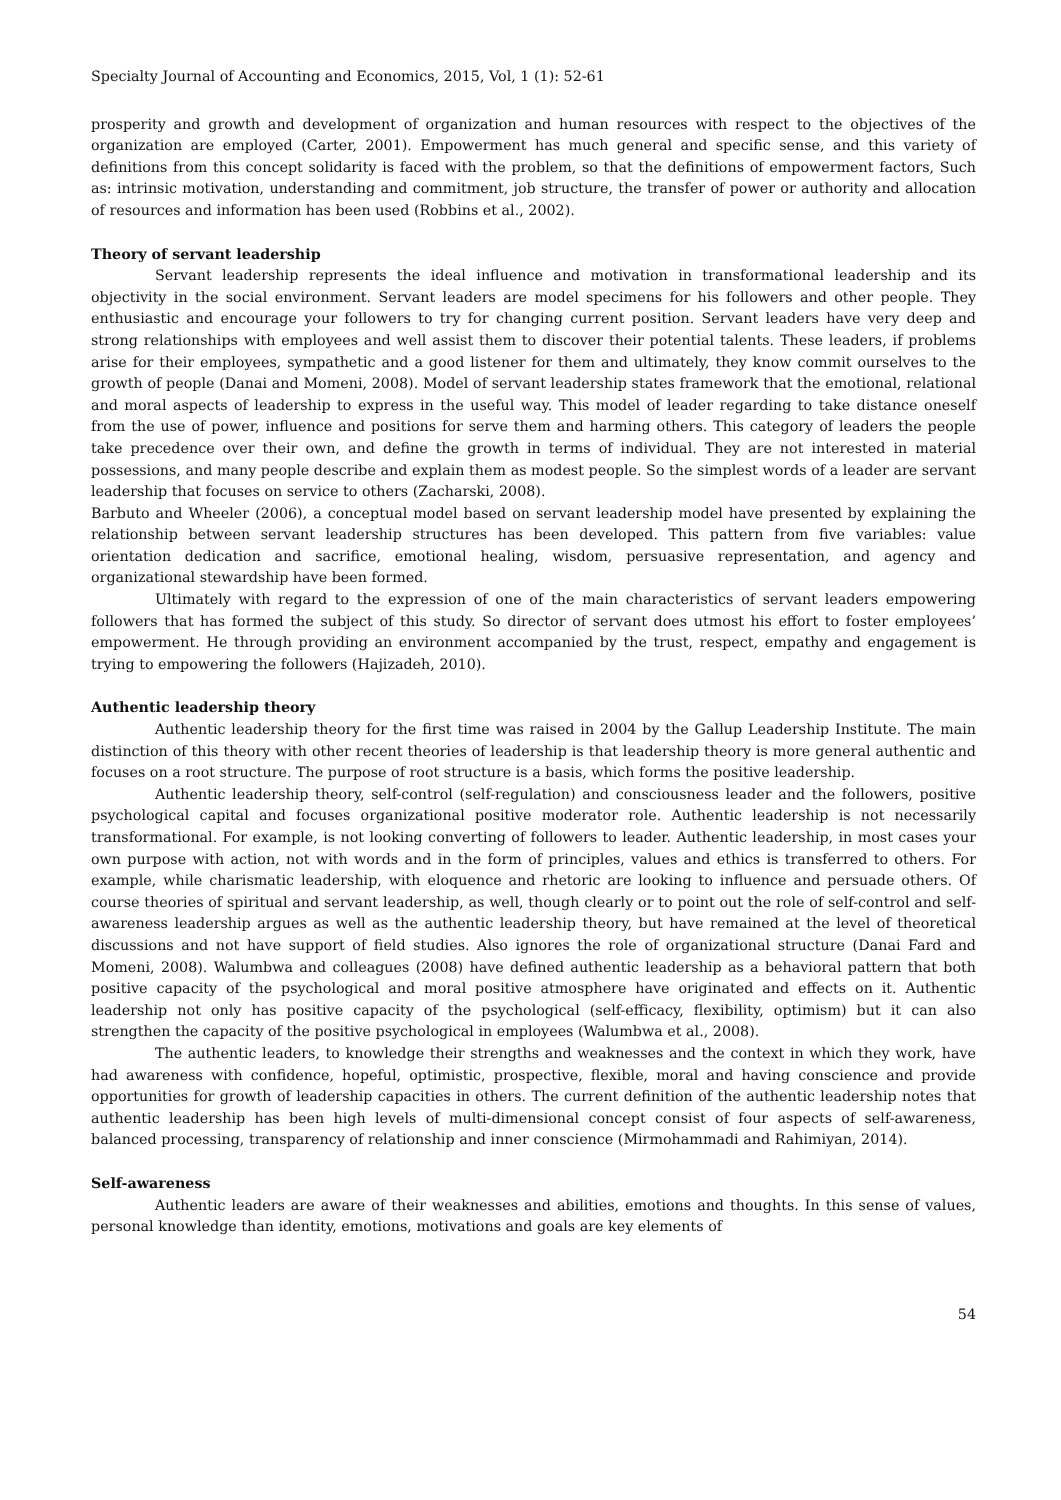Specialty Journal of Accounting and Economics, 2015, Vol, 1 (1): 52-61
prosperity and growth and development of organization and human resources with respect to the objectives of the organization are employed (Carter, 2001). Empowerment has much general and specific sense, and this variety of definitions from this concept solidarity is faced with the problem, so that the definitions of empowerment factors, Such as: intrinsic motivation, understanding and commitment, job structure, the transfer of power or authority and allocation of resources and information has been used (Robbins et al., 2002).
Theory of servant leadership
Servant leadership represents the ideal influence and motivation in transformational leadership and its objectivity in the social environment. Servant leaders are model specimens for his followers and other people. They enthusiastic and encourage your followers to try for changing current position. Servant leaders have very deep and strong relationships with employees and well assist them to discover their potential talents. These leaders, if problems arise for their employees, sympathetic and a good listener for them and ultimately, they know commit ourselves to the growth of people (Danai and Momeni, 2008). Model of servant leadership states framework that the emotional, relational and moral aspects of leadership to express in the useful way. This model of leader regarding to take distance oneself from the use of power, influence and positions for serve them and harming others. This category of leaders the people take precedence over their own, and define the growth in terms of individual. They are not interested in material possessions, and many people describe and explain them as modest people. So the simplest words of a leader are servant leadership that focuses on service to others (Zacharski, 2008).
Barbuto and Wheeler (2006), a conceptual model based on servant leadership model have presented by explaining the relationship between servant leadership structures has been developed. This pattern from five variables: value orientation dedication and sacrifice, emotional healing, wisdom, persuasive representation, and agency and organizational stewardship have been formed.
Ultimately with regard to the expression of one of the main characteristics of servant leaders empowering followers that has formed the subject of this study. So director of servant does utmost his effort to foster employees’ empowerment. He through providing an environment accompanied by the trust, respect, empathy and engagement is trying to empowering the followers (Hajizadeh, 2010).
Authentic leadership theory
Authentic leadership theory for the first time was raised in 2004 by the Gallup Leadership Institute. The main distinction of this theory with other recent theories of leadership is that leadership theory is more general authentic and focuses on a root structure. The purpose of root structure is a basis, which forms the positive leadership.
Authentic leadership theory, self-control (self-regulation) and consciousness leader and the followers, positive psychological capital and focuses organizational positive moderator role. Authentic leadership is not necessarily transformational. For example, is not looking converting of followers to leader. Authentic leadership, in most cases your own purpose with action, not with words and in the form of principles, values and ethics is transferred to others. For example, while charismatic leadership, with eloquence and rhetoric are looking to influence and persuade others. Of course theories of spiritual and servant leadership, as well, though clearly or to point out the role of self-control and self-awareness leadership argues as well as the authentic leadership theory, but have remained at the level of theoretical discussions and not have support of field studies. Also ignores the role of organizational structure (Danai Fard and Momeni, 2008). Walumbwa and colleagues (2008) have defined authentic leadership as a behavioral pattern that both positive capacity of the psychological and moral positive atmosphere have originated and effects on it. Authentic leadership not only has positive capacity of the psychological (self-efficacy, flexibility, optimism) but it can also strengthen the capacity of the positive psychological in employees (Walumbwa et al., 2008).
The authentic leaders, to knowledge their strengths and weaknesses and the context in which they work, have had awareness with confidence, hopeful, optimistic, prospective, flexible, moral and having conscience and provide opportunities for growth of leadership capacities in others. The current definition of the authentic leadership notes that authentic leadership has been high levels of multi-dimensional concept consist of four aspects of self-awareness, balanced processing, transparency of relationship and inner conscience (Mirmohammadi and Rahimiyan, 2014).
Self-awareness
Authentic leaders are aware of their weaknesses and abilities, emotions and thoughts. In this sense of values, personal knowledge than identity, emotions, motivations and goals are key elements of
54